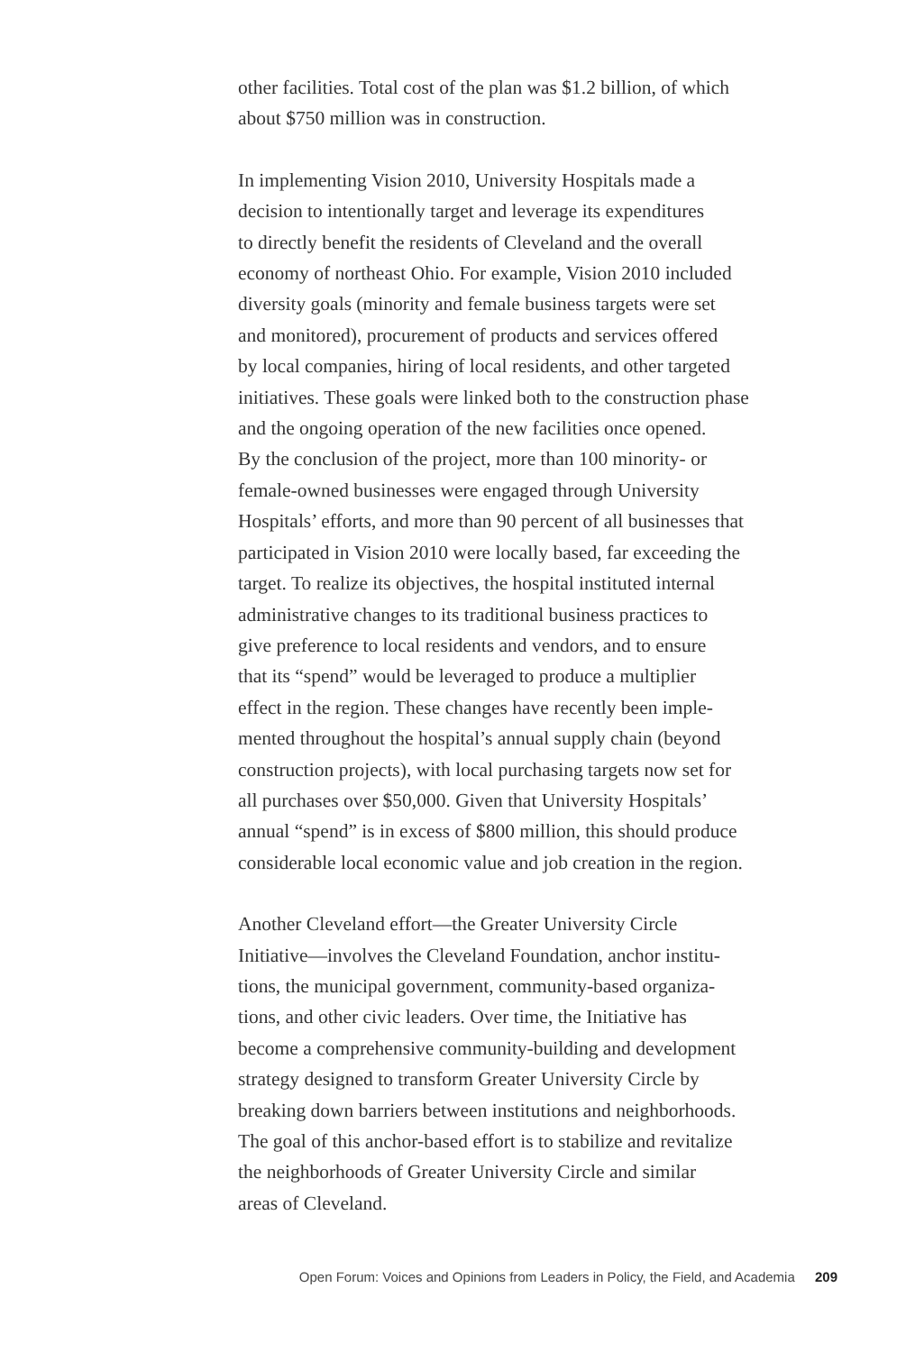other facilities. Total cost of the plan was $1.2 billion, of which
about $750 million was in construction.
In implementing Vision 2010, University Hospitals made a
decision to intentionally target and leverage its expenditures
to directly benefit the residents of Cleveland and the overall
economy of northeast Ohio. For example, Vision 2010 included
diversity goals (minority and female business targets were set
and monitored), procurement of products and services offered
by local companies, hiring of local residents, and other targeted
initiatives. These goals were linked both to the construction phase
and the ongoing operation of the new facilities once opened.
By the conclusion of the project, more than 100 minority- or
female-owned businesses were engaged through University
Hospitals’ efforts, and more than 90 percent of all businesses that
participated in Vision 2010 were locally based, far exceeding the
target. To realize its objectives, the hospital instituted internal
administrative changes to its traditional business practices to
give preference to local residents and vendors, and to ensure
that its “spend” would be leveraged to produce a multiplier
effect in the region. These changes have recently been imple-
mented throughout the hospital’s annual supply chain (beyond
construction projects), with local purchasing targets now set for
all purchases over $50,000. Given that University Hospitals’
annual “spend” is in excess of $800 million, this should produce
considerable local economic value and job creation in the region.
Another Cleveland effort—the Greater University Circle
Initiative—involves the Cleveland Foundation, anchor institu-
tions, the municipal government, community-based organiza-
tions, and other civic leaders. Over time, the Initiative has
become a comprehensive community-building and development
strategy designed to transform Greater University Circle by
breaking down barriers between institutions and neighborhoods.
The goal of this anchor-based effort is to stabilize and revitalize
the neighborhoods of Greater University Circle and similar
areas of Cleveland.
Open Forum: Voices and Opinions from Leaders in Policy, the Field, and Academia 209